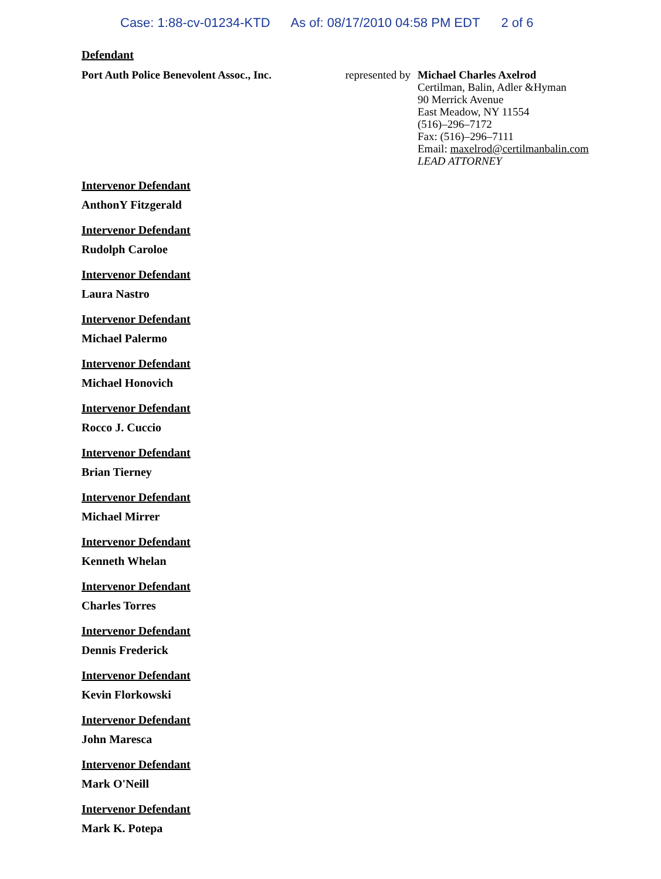Case: 1:88-cv-01234-KTD As of: 08/17/2010 04:58 PM EDT 2 of 6
Defendant
Port Auth Police Benevolent Assoc., Inc.
represented by
Michael Charles Axelrod
Certilman, Balin, Adler &Hyman
90 Merrick Avenue
East Meadow, NY 11554
(516)–296–7172
Fax: (516)–296–7111
Email: maxelrod@certilmanbalin.com
LEAD ATTORNEY
Intervenor Defendant
AnthonY Fitzgerald
Intervenor Defendant
Rudolph Caroloe
Intervenor Defendant
Laura Nastro
Intervenor Defendant
Michael Palermo
Intervenor Defendant
Michael Honovich
Intervenor Defendant
Rocco J. Cuccio
Intervenor Defendant
Brian Tierney
Intervenor Defendant
Michael Mirrer
Intervenor Defendant
Kenneth Whelan
Intervenor Defendant
Charles Torres
Intervenor Defendant
Dennis Frederick
Intervenor Defendant
Kevin Florkowski
Intervenor Defendant
John Maresca
Intervenor Defendant
Mark O'Neill
Intervenor Defendant
Mark K. Potepa